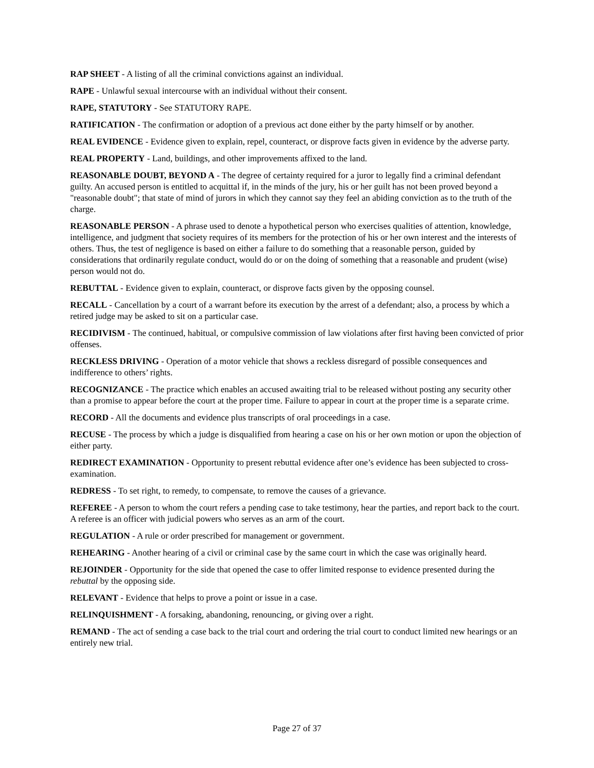RAP SHEET - A listing of all the criminal convictions against an individual.
RAPE - Unlawful sexual intercourse with an individual without their consent.
RAPE, STATUTORY - See STATUTORY RAPE.
RATIFICATION - The confirmation or adoption of a previous act done either by the party himself or by another.
REAL EVIDENCE - Evidence given to explain, repel, counteract, or disprove facts given in evidence by the adverse party.
REAL PROPERTY - Land, buildings, and other improvements affixed to the land.
REASONABLE DOUBT, BEYOND A - The degree of certainty required for a juror to legally find a criminal defendant guilty. An accused person is entitled to acquittal if, in the minds of the jury, his or her guilt has not been proved beyond a "reasonable doubt"; that state of mind of jurors in which they cannot say they feel an abiding conviction as to the truth of the charge.
REASONABLE PERSON - A phrase used to denote a hypothetical person who exercises qualities of attention, knowledge, intelligence, and judgment that society requires of its members for the protection of his or her own interest and the interests of others. Thus, the test of negligence is based on either a failure to do something that a reasonable person, guided by considerations that ordinarily regulate conduct, would do or on the doing of something that a reasonable and prudent (wise) person would not do.
REBUTTAL - Evidence given to explain, counteract, or disprove facts given by the opposing counsel.
RECALL - Cancellation by a court of a warrant before its execution by the arrest of a defendant; also, a process by which a retired judge may be asked to sit on a particular case.
RECIDIVISM - The continued, habitual, or compulsive commission of law violations after first having been convicted of prior offenses.
RECKLESS DRIVING - Operation of a motor vehicle that shows a reckless disregard of possible consequences and indifference to others’ rights.
RECOGNIZANCE - The practice which enables an accused awaiting trial to be released without posting any security other than a promise to appear before the court at the proper time. Failure to appear in court at the proper time is a separate crime.
RECORD - All the documents and evidence plus transcripts of oral proceedings in a case.
RECUSE - The process by which a judge is disqualified from hearing a case on his or her own motion or upon the objection of either party.
REDIRECT EXAMINATION - Opportunity to present rebuttal evidence after one’s evidence has been subjected to cross-examination.
REDRESS - To set right, to remedy, to compensate, to remove the causes of a grievance.
REFEREE - A person to whom the court refers a pending case to take testimony, hear the parties, and report back to the court. A referee is an officer with judicial powers who serves as an arm of the court.
REGULATION - A rule or order prescribed for management or government.
REHEARING - Another hearing of a civil or criminal case by the same court in which the case was originally heard.
REJOINDER - Opportunity for the side that opened the case to offer limited response to evidence presented during the rebuttal by the opposing side.
RELEVANT - Evidence that helps to prove a point or issue in a case.
RELINQUISHMENT - A forsaking, abandoning, renouncing, or giving over a right.
REMAND - The act of sending a case back to the trial court and ordering the trial court to conduct limited new hearings or an entirely new trial.
Page 27 of 37